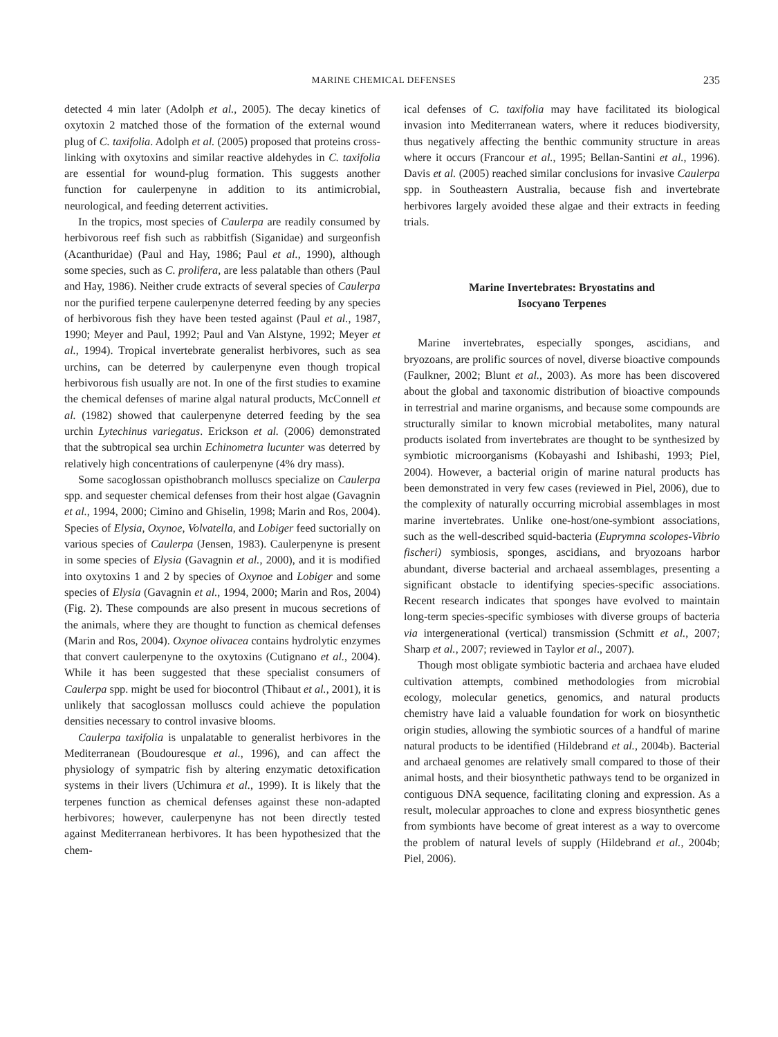MARINE CHEMICAL DEFENSES 235
detected 4 min later (Adolph et al., 2005). The decay kinetics of oxytoxin 2 matched those of the formation of the external wound plug of C. taxifolia. Adolph et al. (2005) proposed that proteins cross-linking with oxytoxins and similar reactive aldehydes in C. taxifolia are essential for wound-plug formation. This suggests another function for caulerpenyne in addition to its antimicrobial, neurological, and feeding deterrent activities.
In the tropics, most species of Caulerpa are readily consumed by herbivorous reef fish such as rabbitfish (Siganidae) and surgeonfish (Acanthuridae) (Paul and Hay, 1986; Paul et al., 1990), although some species, such as C. prolifera, are less palatable than others (Paul and Hay, 1986). Neither crude extracts of several species of Caulerpa nor the purified terpene caulerpenyne deterred feeding by any species of herbivorous fish they have been tested against (Paul et al., 1987, 1990; Meyer and Paul, 1992; Paul and Van Alstyne, 1992; Meyer et al., 1994). Tropical invertebrate generalist herbivores, such as sea urchins, can be deterred by caulerpenyne even though tropical herbivorous fish usually are not. In one of the first studies to examine the chemical defenses of marine algal natural products, McConnell et al. (1982) showed that caulerpenyne deterred feeding by the sea urchin Lytechinus variegatus. Erickson et al. (2006) demonstrated that the subtropical sea urchin Echinometra lucunter was deterred by relatively high concentrations of caulerpenyne (4% dry mass).
Some sacoglossan opisthobranch molluscs specialize on Caulerpa spp. and sequester chemical defenses from their host algae (Gavagnin et al., 1994, 2000; Cimino and Ghiselin, 1998; Marin and Ros, 2004). Species of Elysia, Oxynoe, Volvatella, and Lobiger feed suctorially on various species of Caulerpa (Jensen, 1983). Caulerpenyne is present in some species of Elysia (Gavagnin et al., 2000), and it is modified into oxytoxins 1 and 2 by species of Oxynoe and Lobiger and some species of Elysia (Gavagnin et al., 1994, 2000; Marin and Ros, 2004) (Fig. 2). These compounds are also present in mucous secretions of the animals, where they are thought to function as chemical defenses (Marin and Ros, 2004). Oxynoe olivacea contains hydrolytic enzymes that convert caulerpenyne to the oxytoxins (Cutignano et al., 2004). While it has been suggested that these specialist consumers of Caulerpa spp. might be used for biocontrol (Thibaut et al., 2001), it is unlikely that sacoglossan molluscs could achieve the population densities necessary to control invasive blooms.
Caulerpa taxifolia is unpalatable to generalist herbivores in the Mediterranean (Boudouresque et al., 1996), and can affect the physiology of sympatric fish by altering enzymatic detoxification systems in their livers (Uchimura et al., 1999). It is likely that the terpenes function as chemical defenses against these non-adapted herbivores; however, caulerpenyne has not been directly tested against Mediterranean herbivores. It has been hypothesized that the chem-
ical defenses of C. taxifolia may have facilitated its biological invasion into Mediterranean waters, where it reduces biodiversity, thus negatively affecting the benthic community structure in areas where it occurs (Francour et al., 1995; Bellan-Santini et al., 1996). Davis et al. (2005) reached similar conclusions for invasive Caulerpa spp. in Southeastern Australia, because fish and invertebrate herbivores largely avoided these algae and their extracts in feeding trials.
Marine Invertebrates: Bryostatins and
Isocyano Terpenes
Marine invertebrates, especially sponges, ascidians, and bryozoans, are prolific sources of novel, diverse bioactive compounds (Faulkner, 2002; Blunt et al., 2003). As more has been discovered about the global and taxonomic distribution of bioactive compounds in terrestrial and marine organisms, and because some compounds are structurally similar to known microbial metabolites, many natural products isolated from invertebrates are thought to be synthesized by symbiotic microorganisms (Kobayashi and Ishibashi, 1993; Piel, 2004). However, a bacterial origin of marine natural products has been demonstrated in very few cases (reviewed in Piel, 2006), due to the complexity of naturally occurring microbial assemblages in most marine invertebrates. Unlike one-host/one-symbiont associations, such as the well-described squid-bacteria (Euprymna scolopes-Vibrio fischeri) symbiosis, sponges, ascidians, and bryozoans harbor abundant, diverse bacterial and archaeal assemblages, presenting a significant obstacle to identifying species-specific associations. Recent research indicates that sponges have evolved to maintain long-term species-specific symbioses with diverse groups of bacteria via intergenerational (vertical) transmission (Schmitt et al., 2007; Sharp et al., 2007; reviewed in Taylor et al., 2007).
Though most obligate symbiotic bacteria and archaea have eluded cultivation attempts, combined methodologies from microbial ecology, molecular genetics, genomics, and natural products chemistry have laid a valuable foundation for work on biosynthetic origin studies, allowing the symbiotic sources of a handful of marine natural products to be identified (Hildebrand et al., 2004b). Bacterial and archaeal genomes are relatively small compared to those of their animal hosts, and their biosynthetic pathways tend to be organized in contiguous DNA sequence, facilitating cloning and expression. As a result, molecular approaches to clone and express biosynthetic genes from symbionts have become of great interest as a way to overcome the problem of natural levels of supply (Hildebrand et al., 2004b; Piel, 2006).